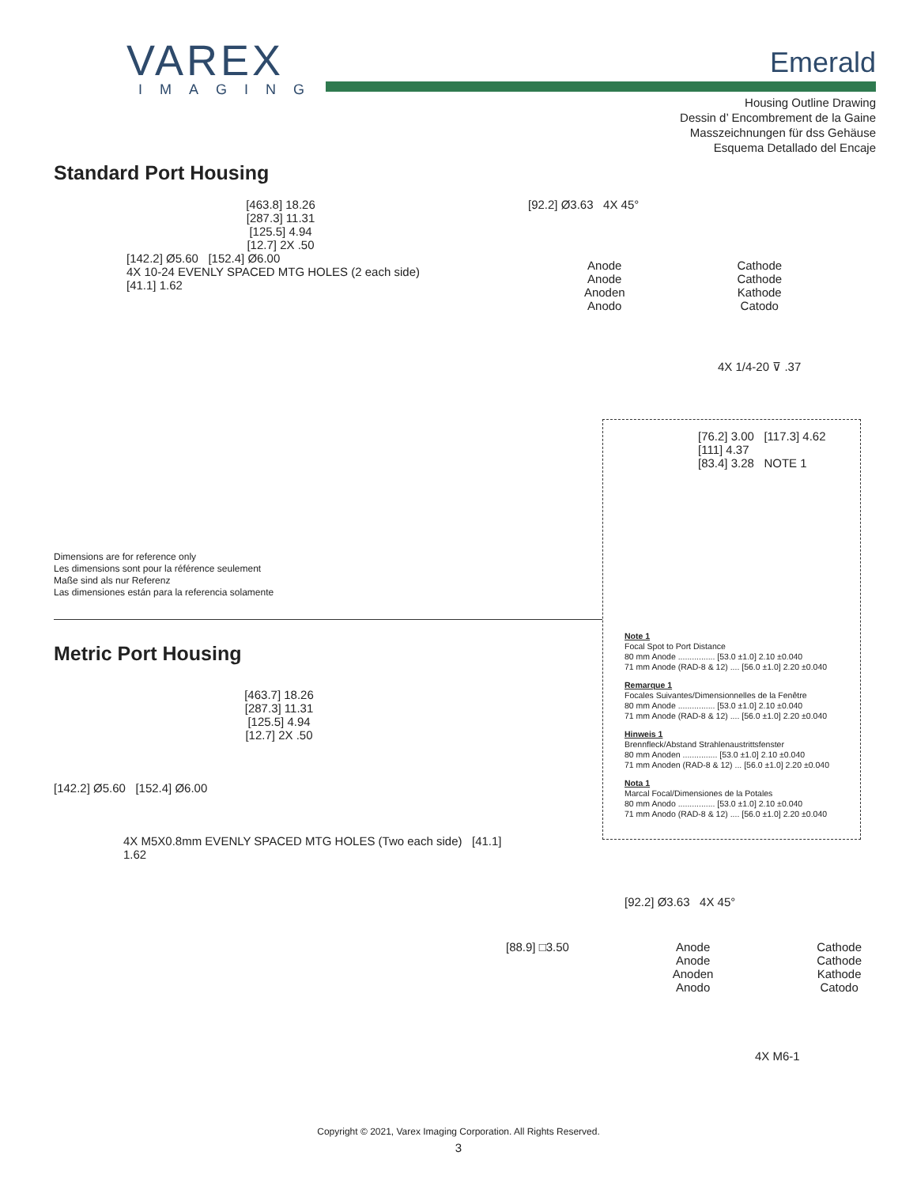VAREX
IMAGING
Emerald
Housing Outline Drawing
Dessin d’ Encombrement de la Gaine
Masszeichnungen für dss Gehäuse
Esquema Detallado del Encaje
Standard Port Housing
[463.8] 18.26
[287.3] 11.31
[125.5] 4.94
[12.7] 2X .50
[142.2] Ø5.60 [152.4] Ø6.00
4X 10-24 EVENLY SPACED MTG HOLES (2 each side) [41.1] 1.62
[92.2] Ø3.63 4X 45°
Anode
Anode
Anoden
Anodo Cathode
Cathode
Kathode
Catodo
4X 1/4-20 ⊽ .37
[76.2] 3.00 [117.3] 4.62
[111] 4.37
[83.4] 3.28 NOTE 1
Note 1
Focal Spot to Port Distance
80 mm Anode ................ [53.0 ±1.0] 2.10 ±0.040
71 mm Anode (RAD-8 & 12) .... [56.0 ±1.0] 2.20 ±0.040
Remarque 1
Focales Suivantes/Dimensionnelles de la Fenêtre
80 mm Anode ................ [53.0 ±1.0] 2.10 ±0.040
71 mm Anode (RAD-8 & 12) .... [56.0 ±1.0] 2.20 ±0.040
Hinweis 1
Brennfleck/Abstand Strahlenaustrittsfenster
80 mm Anoden ............... [53.0 ±1.0] 2.10 ±0.040
71 mm Anoden (RAD-8 & 12) ... [56.0 ±1.0] 2.20 ±0.040
Nota 1
Marcal Focal/Dimensiones de la Potales
80 mm Anodo ................ [53.0 ±1.0] 2.10 ±0.040
71 mm Anodo (RAD-8 & 12) .... [56.0 ±1.0] 2.20 ±0.040
Dimensions are for reference only
Les dimensions sont pour la référence seulement
Maße sind als nur Referenz
Las dimensiones están para la referencia solamente
Metric Port Housing
[463.7] 18.26
[287.3] 11.31
[125.5] 4.94
[12.7] 2X .50
[142.2] Ø5.60 [152.4] Ø6.00
4X M5X0.8mm EVENLY SPACED MTG HOLES (Two each side) [41.1] 1.62
[92.2] Ø3.63 4X 45°
[88.9] □3.50 Anode
Anode
Anoden
Anodo Cathode
Cathode
Kathode
Catodo
4X M6-1
Copyright © 2021, Varex Imaging Corporation. All Rights Reserved.
3